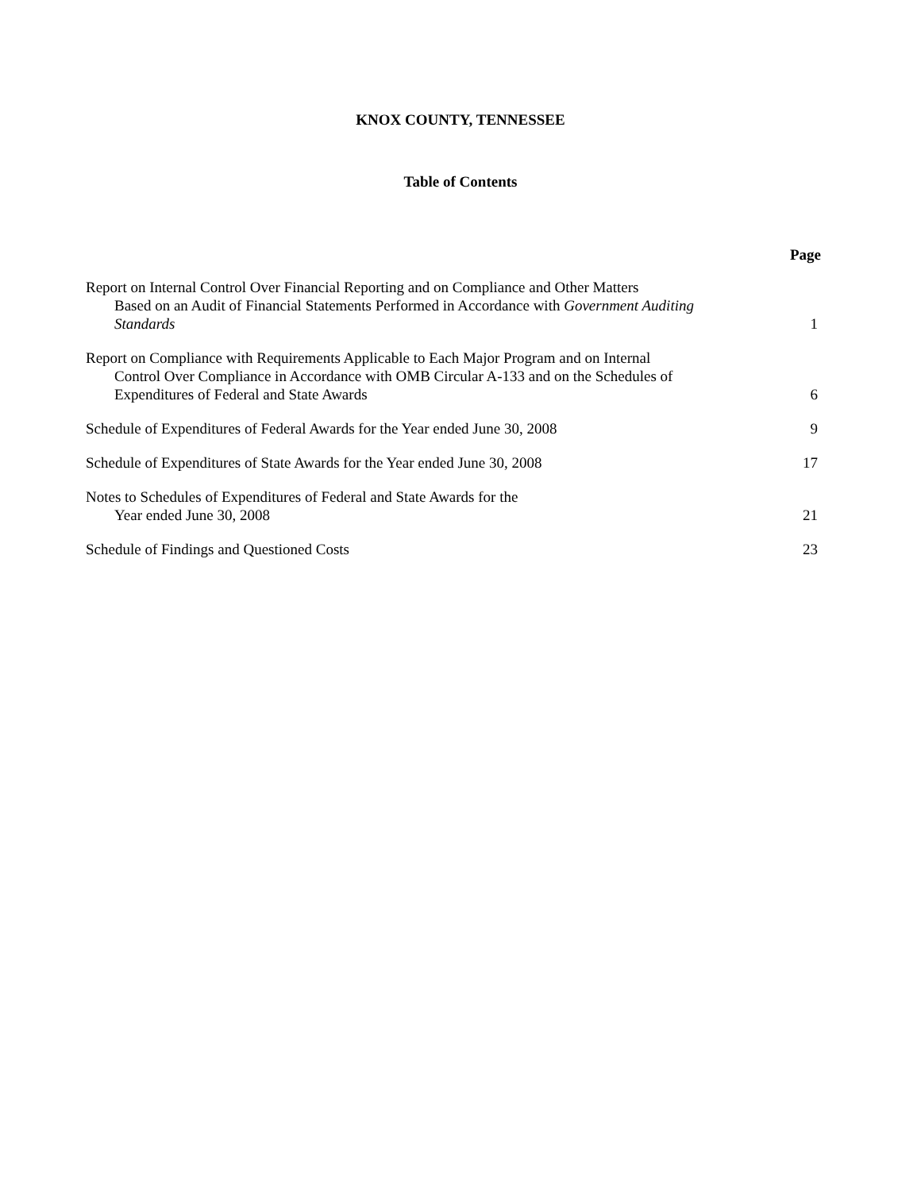KNOX COUNTY, TENNESSEE
Table of Contents
| | Page |
| Report on Internal Control Over Financial Reporting and on Compliance and Other Matters Based on an Audit of Financial Statements Performed in Accordance with Government Auditing Standards | 1 |
| Report on Compliance with Requirements Applicable to Each Major Program and on Internal Control Over Compliance in Accordance with OMB Circular A-133 and on the Schedules of Expenditures of Federal and State Awards | 6 |
| Schedule of Expenditures of Federal Awards for the Year ended June 30, 2008 | 9 |
| Schedule of Expenditures of State Awards for the Year ended June 30, 2008 | 17 |
| Notes to Schedules of Expenditures of Federal and State Awards for the Year ended June 30, 2008 | 21 |
| Schedule of Findings and Questioned Costs | 23 |